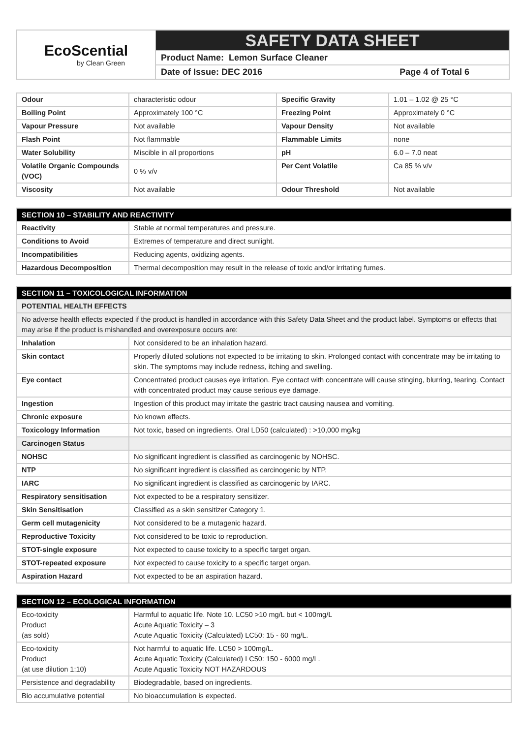EcoScential
by Clean Green
SAFETY DATA SHEET
Product Name: Lemon Surface Cleaner
Date of Issue: DEC 2016 Page 4 of Total 6
| Odour | characteristic odour | Specific Gravity | 1.01 – 1.02 @ 25 °C |
| Boiling Point | Approximately 100 °C | Freezing Point | Approximately 0 °C |
| Vapour Pressure | Not available | Vapour Density | Not available |
| Flash Point | Not flammable | Flammable Limits | none |
| Water Solubility | Miscible in all proportions | pH | 6.0 – 7.0 neat |
| Volatile Organic Compounds (VOC) | 0 % v/v | Per Cent Volatile | Ca 85 % v/v |
| Viscosity | Not available | Odour Threshold | Not available |
| SECTION 10 – STABILITY AND REACTIVITY | |
| --- | --- |
| Reactivity | Stable at normal temperatures and pressure. |
| Conditions to Avoid | Extremes of temperature and direct sunlight. |
| Incompatibilities | Reducing agents, oxidizing agents. |
| Hazardous Decomposition | Thermal decomposition may result in the release of toxic and/or irritating fumes. |
| SECTION 11 – TOXICOLOGICAL INFORMATION | |
| --- | --- |
| POTENTIAL HEALTH EFFECTS | |
| No adverse health effects expected if the product is handled in accordance with this Safety Data Sheet and the product label. Symptoms or effects that may arise if the product is mishandled and overexposure occurs are: | |
| Inhalation | Not considered to be an inhalation hazard. |
| Skin contact | Properly diluted solutions not expected to be irritating to skin. Prolonged contact with concentrate may be irritating to skin. The symptoms may include redness, itching and swelling. |
| Eye contact | Concentrated product causes eye irritation. Eye contact with concentrate will cause stinging, blurring, tearing. Contact with concentrated product may cause serious eye damage. |
| Ingestion | Ingestion of this product may irritate the gastric tract causing nausea and vomiting. |
| Chronic exposure | No known effects. |
| Toxicology Information | Not toxic, based on ingredients. Oral LD50 (calculated) : >10,000 mg/kg |
| Carcinogen Status | |
| NOHSC | No significant ingredient is classified as carcinogenic by NOHSC. |
| NTP | No significant ingredient is classified as carcinogenic by NTP. |
| IARC | No significant ingredient is classified as carcinogenic by IARC. |
| Respiratory sensitisation | Not expected to be a respiratory sensitizer. |
| Skin Sensitisation | Classified as a skin sensitizer Category 1. |
| Germ cell mutagenicity | Not considered to be a mutagenic hazard. |
| Reproductive Toxicity | Not considered to be toxic to reproduction. |
| STOT-single exposure | Not expected to cause toxicity to a specific target organ. |
| STOT-repeated exposure | Not expected to cause toxicity to a specific target organ. |
| Aspiration Hazard | Not expected to be an aspiration hazard. |
| SECTION 12 – ECOLOGICAL INFORMATION | |
| --- | --- |
| Eco-toxicity Product (as sold) | Harmful to aquatic life. Note 10. LC50 >10 mg/L but < 100mg/L Acute Aquatic Toxicity – 3 Acute Aquatic Toxicity (Calculated) LC50: 15 - 60 mg/L. |
| Eco-toxicity Product (at use dilution 1:10) | Not harmful to aquatic life. LC50 > 100mg/L. Acute Aquatic Toxicity (Calculated) LC50: 150 - 6000 mg/L. Acute Aquatic Toxicity NOT HAZARDOUS |
| Persistence and degradability | Biodegradable, based on ingredients. |
| Bio accumulative potential | No bioaccumulation is expected. |